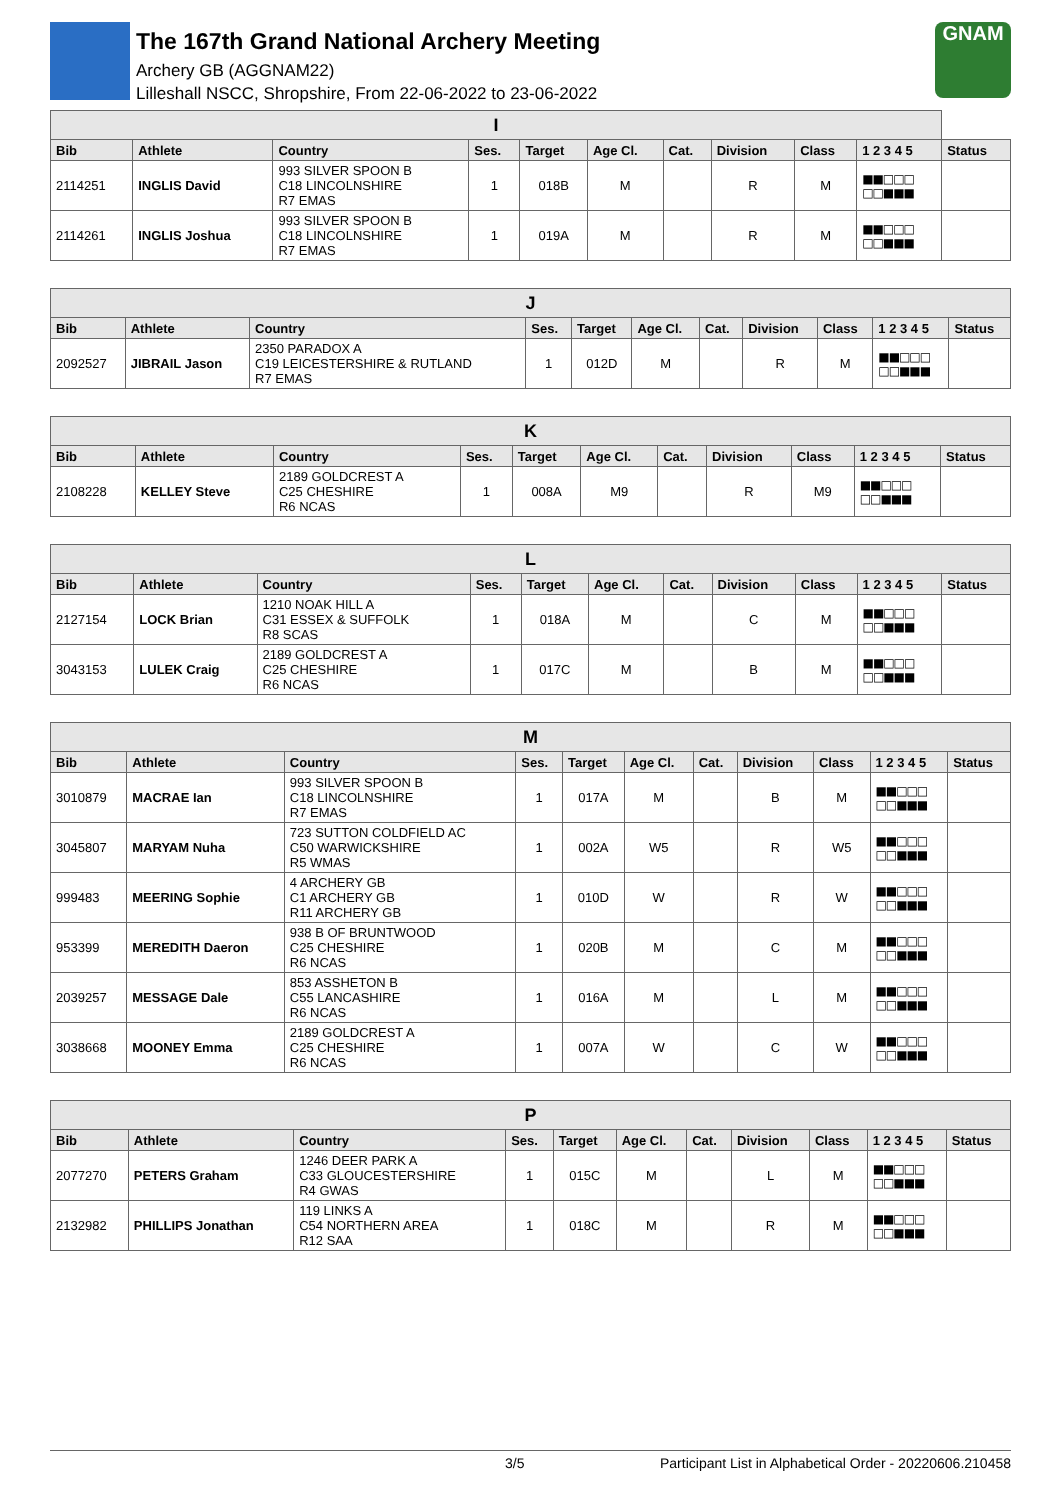The 167th Grand National Archery Meeting
Archery GB (AGGNAM22)
Lilleshall NSCC, Shropshire, From 22-06-2022 to 23-06-2022
GNAM
| I | | | | | | | | | | |
| --- | --- | --- | --- | --- | --- | --- | --- | --- | --- | --- |
| Bib | Athlete | Country | Ses. | Target | Age Cl. | Cat. | Division | Class | 1 2 3 4 5 | Status |
| 2114251 | INGLIS David | 993 SILVER SPOON B C18 LINCOLNSHIRE R7 EMAS | 1 | 018B | M | | R | M | ■■□□□ □□■■■ | |
| 2114261 | INGLIS Joshua | 993 SILVER SPOON B C18 LINCOLNSHIRE R7 EMAS | 1 | 019A | M | | R | M | ■■□□□ □□■■■ | |
| J | | | | | | | | | | |
| --- | --- | --- | --- | --- | --- | --- | --- | --- | --- | --- |
| Bib | Athlete | Country | Ses. | Target | Age Cl. | Cat. | Division | Class | 1 2 3 4 5 | Status |
| 2092527 | JIBRAIL Jason | 2350 PARADOX A C19 LEICESTERSHIRE & RUTLAND R7 EMAS | 1 | 012D | M | | R | M | ■■□□□ □□■■■ | |
| K | | | | | | | | | | |
| --- | --- | --- | --- | --- | --- | --- | --- | --- | --- | --- |
| Bib | Athlete | Country | Ses. | Target | Age Cl. | Cat. | Division | Class | 1 2 3 4 5 | Status |
| 2108228 | KELLEY Steve | 2189 GOLDCREST A C25 CHESHIRE R6 NCAS | 1 | 008A | M9 | | R | M9 | ■■□□□ □□■■■ | |
| L | | | | | | | | | | |
| --- | --- | --- | --- | --- | --- | --- | --- | --- | --- | --- |
| Bib | Athlete | Country | Ses. | Target | Age Cl. | Cat. | Division | Class | 1 2 3 4 5 | Status |
| 2127154 | LOCK Brian | 1210 NOAK HILL A C31 ESSEX & SUFFOLK R8 SCAS | 1 | 018A | M | | C | M | ■■□□□ □□■■■ | |
| 3043153 | LULEK Craig | 2189 GOLDCREST A C25 CHESHIRE R6 NCAS | 1 | 017C | M | | B | M | ■■□□□ □□■■■ | |
| M | | | | | | | | | | |
| --- | --- | --- | --- | --- | --- | --- | --- | --- | --- | --- |
| Bib | Athlete | Country | Ses. | Target | Age Cl. | Cat. | Division | Class | 1 2 3 4 5 | Status |
| 3010879 | MACRAE Ian | 993 SILVER SPOON B C18 LINCOLNSHIRE R7 EMAS | 1 | 017A | M | | B | M | ■■□□□ □□■■■ | |
| 3045807 | MARYAM Nuha | 723 SUTTON COLDFIELD AC C50 WARWICKSHIRE R5 WMAS | 1 | 002A | W5 | | R | W5 | ■■□□□ □□■■■ | |
| 999483 | MEERING Sophie | 4 ARCHERY GB C1 ARCHERY GB R11 ARCHERY GB | 1 | 010D | W | | R | W | ■■□□□ □□■■■ | |
| 953399 | MEREDITH Daeron | 938 B OF BRUNTWOOD C25 CHESHIRE R6 NCAS | 1 | 020B | M | | C | M | ■■□□□ □□■■■ | |
| 2039257 | MESSAGE Dale | 853 ASSHETON B C55 LANCASHIRE R6 NCAS | 1 | 016A | M | | L | M | ■■□□□ □□■■■ | |
| 3038668 | MOONEY Emma | 2189 GOLDCREST A C25 CHESHIRE R6 NCAS | 1 | 007A | W | | C | W | ■■□□□ □□■■■ | |
| P | | | | | | | | | | |
| --- | --- | --- | --- | --- | --- | --- | --- | --- | --- | --- |
| Bib | Athlete | Country | Ses. | Target | Age Cl. | Cat. | Division | Class | 1 2 3 4 5 | Status |
| 2077270 | PETERS Graham | 1246 DEER PARK A C33 GLOUCESTERSHIRE R4 GWAS | 1 | 015C | M | | L | M | ■■□□□ □□■■■ | |
| 2132982 | PHILLIPS Jonathan | 119 LINKS A C54 NORTHERN AREA R12 SAA | 1 | 018C | M | | R | M | ■■□□□ □□■■■ | |
3/5 Participant List in Alphabetical Order - 20220606.210458